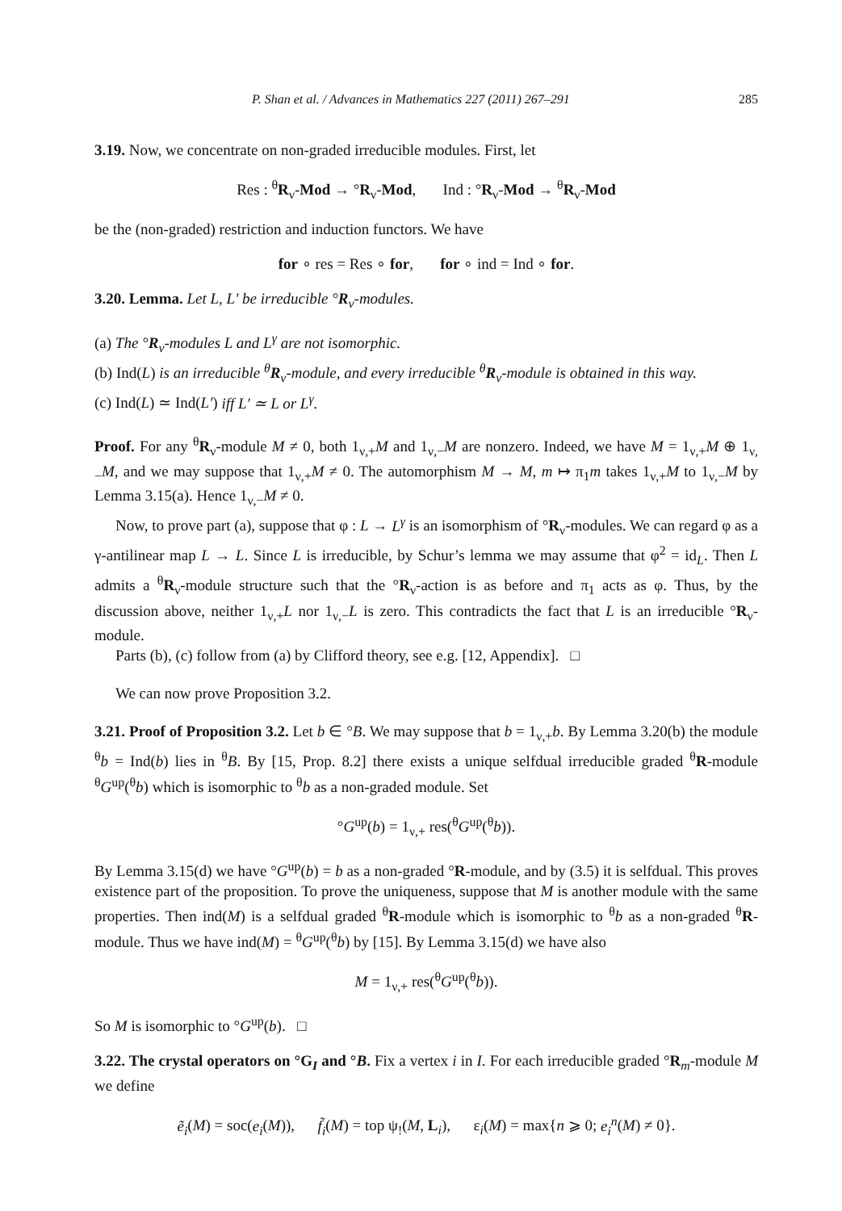P. Shan et al. / Advances in Mathematics 227 (2011) 267–291 285
3.19. Now, we concentrate on non-graded irreducible modules. First, let
Res : <sup>θ</sup>R<sub>ν</sub>-Mod → °R<sub>ν</sub>-Mod, Ind : °R<sub>ν</sub>-Mod → <sup>θ</sup>R<sub>ν</sub>-Mod
be the (non-graded) restriction and induction functors. We have
for ∘ res = Res ∘ for, for ∘ ind = Ind ∘ for.
3.20. Lemma. Let L, L′ be irreducible °R<sub>ν</sub>-modules.
(a) The °R<sub>ν</sub>-modules L and L<sup>γ</sup> are not isomorphic.
(b) Ind(L) is an irreducible <sup>θ</sup>R<sub>ν</sub>-module, and every irreducible <sup>θ</sup>R<sub>ν</sub>-module is obtained in this way.
(c) Ind(L) ≃ Ind(L′) iff L′ ≃ L or L<sup>γ</sup>.
Proof. For any <sup>θ</sup>R<sub>ν</sub>-module M ≠ 0, both 1<sub>ν,+</sub>M and 1<sub>ν,−</sub>M are nonzero. Indeed, we have M = 1<sub>ν,+</sub>M ⊕ 1<sub>ν,−</sub>M, and we may suppose that 1<sub>ν,+</sub>M ≠ 0. The automorphism M → M, m ↦ π<sub>1</sub>m takes 1<sub>ν,+</sub>M to 1<sub>ν,−</sub>M by Lemma 3.15(a). Hence 1<sub>ν,−</sub>M ≠ 0.
Now, to prove part (a), suppose that φ : L → L<sup>γ</sup> is an isomorphism of °R<sub>ν</sub>-modules. We can regard φ as a γ-antilinear map L → L. Since L is irreducible, by Schur’s lemma we may assume that φ<sup>2</sup> = id<sub>L</sub>. Then L admits a <sup>θ</sup>R<sub>ν</sub>-module structure such that the °R<sub>ν</sub>-action is as before and π<sub>1</sub> acts as φ. Thus, by the discussion above, neither 1<sub>ν,+</sub>L nor 1<sub>ν,−</sub>L is zero. This contradicts the fact that L is an irreducible °R<sub>ν</sub>-module.
Parts (b), (c) follow from (a) by Clifford theory, see e.g. [12, Appendix]. □
We can now prove Proposition 3.2.
3.21. Proof of Proposition 3.2. Let b ∈ °B. We may suppose that b = 1<sub>ν,+</sub>b. By Lemma 3.20(b) the module <sup>θ</sup>b = Ind(b) lies in <sup>θ</sup>B. By [15, Prop. 8.2] there exists a unique selfdual irreducible graded <sup>θ</sup>R-module <sup>θ</sup>G<sup>up</sup>(<sup>θ</sup>b) which is isomorphic to <sup>θ</sup>b as a non-graded module. Set
°G<sup>up</sup>(b) = 1<sub>ν,+</sub> res(<sup>θ</sup>G<sup>up</sup>(<sup>θ</sup>b)).
By Lemma 3.15(d) we have °G<sup>up</sup>(b) = b as a non-graded °R-module, and by (3.5) it is selfdual. This proves existence part of the proposition. To prove the uniqueness, suppose that M is another module with the same properties. Then ind(M) is a selfdual graded <sup>θ</sup>R-module which is isomorphic to <sup>θ</sup>b as a non-graded <sup>θ</sup>R-module. Thus we have ind(M) = <sup>θ</sup>G<sup>up</sup>(<sup>θ</sup>b) by [15]. By Lemma 3.15(d) we have also
M = 1<sub>ν,+</sub> res(<sup>θ</sup>G<sup>up</sup>(<sup>θ</sup>b)).
So M is isomorphic to °G<sup>up</sup>(b). □
3.22. The crystal operators on °G<sub>I</sub> and °B. Fix a vertex i in I. For each irreducible graded °R<sub>m</sub>-module M we define
ẽ<sub>i</sub>(M) = soc(e<sub>i</sub>(M)), f̃<sub>i</sub>(M) = top ψ<sub>!</sub>(M, L<sub>i</sub>), ε<sub>i</sub>(M) = max{n ⩾ 0; e<sub>i</sub><sup>n</sup>(M) ≠ 0}.